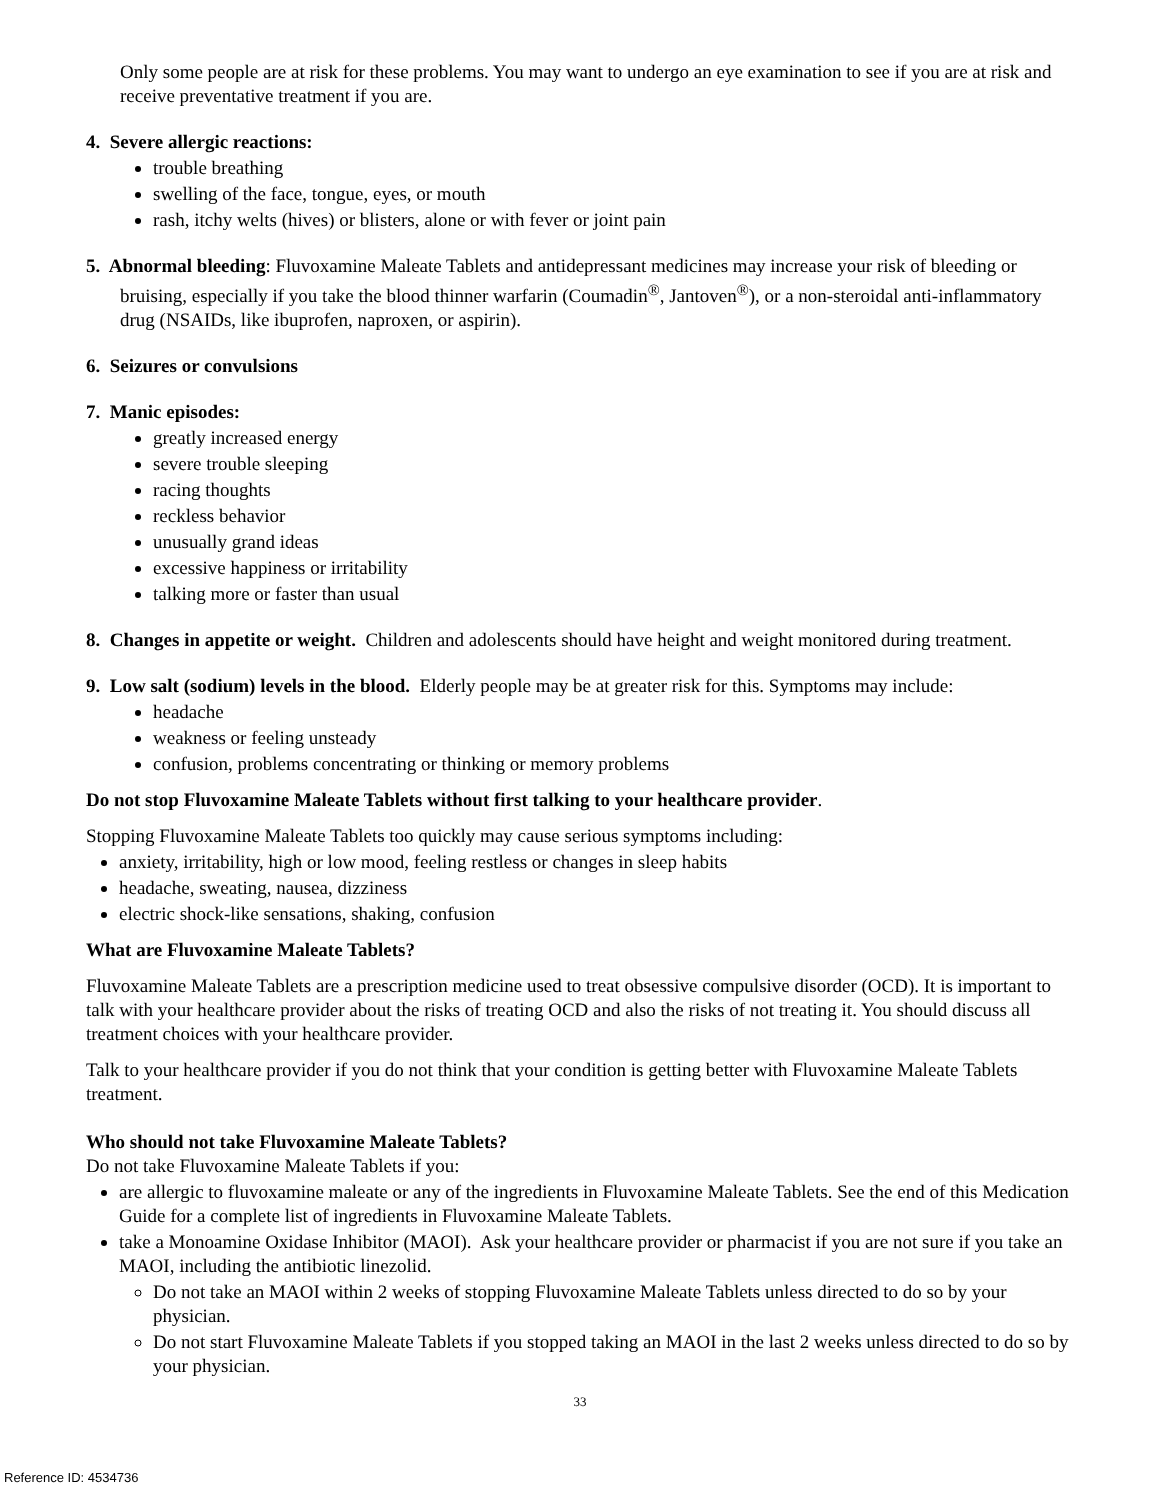Only some people are at risk for these problems. You may want to undergo an eye examination to see if you are at risk and receive preventative treatment if you are.
4. Severe allergic reactions:
trouble breathing
swelling of the face, tongue, eyes, or mouth
rash, itchy welts (hives) or blisters, alone or with fever or joint pain
5. Abnormal bleeding: Fluvoxamine Maleate Tablets and antidepressant medicines may increase your risk of bleeding or bruising, especially if you take the blood thinner warfarin (Coumadin<sup>®</sup>, Jantoven<sup>®</sup>), or a non-steroidal anti-inflammatory drug (NSAIDs, like ibuprofen, naproxen, or aspirin).
6. Seizures or convulsions
7. Manic episodes:
greatly increased energy
severe trouble sleeping
racing thoughts
reckless behavior
unusually grand ideas
excessive happiness or irritability
talking more or faster than usual
8. Changes in appetite or weight. Children and adolescents should have height and weight monitored during treatment.
9. Low salt (sodium) levels in the blood. Elderly people may be at greater risk for this. Symptoms may include:
headache
weakness or feeling unsteady
confusion, problems concentrating or thinking or memory problems
Do not stop Fluvoxamine Maleate Tablets without first talking to your healthcare provider.
Stopping Fluvoxamine Maleate Tablets too quickly may cause serious symptoms including:
anxiety, irritability, high or low mood, feeling restless or changes in sleep habits
headache, sweating, nausea, dizziness
electric shock-like sensations, shaking, confusion
What are Fluvoxamine Maleate Tablets?
Fluvoxamine Maleate Tablets are a prescription medicine used to treat obsessive compulsive disorder (OCD). It is important to talk with your healthcare provider about the risks of treating OCD and also the risks of not treating it. You should discuss all treatment choices with your healthcare provider.
Talk to your healthcare provider if you do not think that your condition is getting better with Fluvoxamine Maleate Tablets treatment.
Who should not take Fluvoxamine Maleate Tablets?
Do not take Fluvoxamine Maleate Tablets if you:
are allergic to fluvoxamine maleate or any of the ingredients in Fluvoxamine Maleate Tablets. See the end of this Medication Guide for a complete list of ingredients in Fluvoxamine Maleate Tablets.
take a Monoamine Oxidase Inhibitor (MAOI). Ask your healthcare provider or pharmacist if you are not sure if you take an MAOI, including the antibiotic linezolid.
Do not take an MAOI within 2 weeks of stopping Fluvoxamine Maleate Tablets unless directed to do so by your physician.
Do not start Fluvoxamine Maleate Tablets if you stopped taking an MAOI in the last 2 weeks unless directed to do so by your physician.
33
Reference ID: 4534736